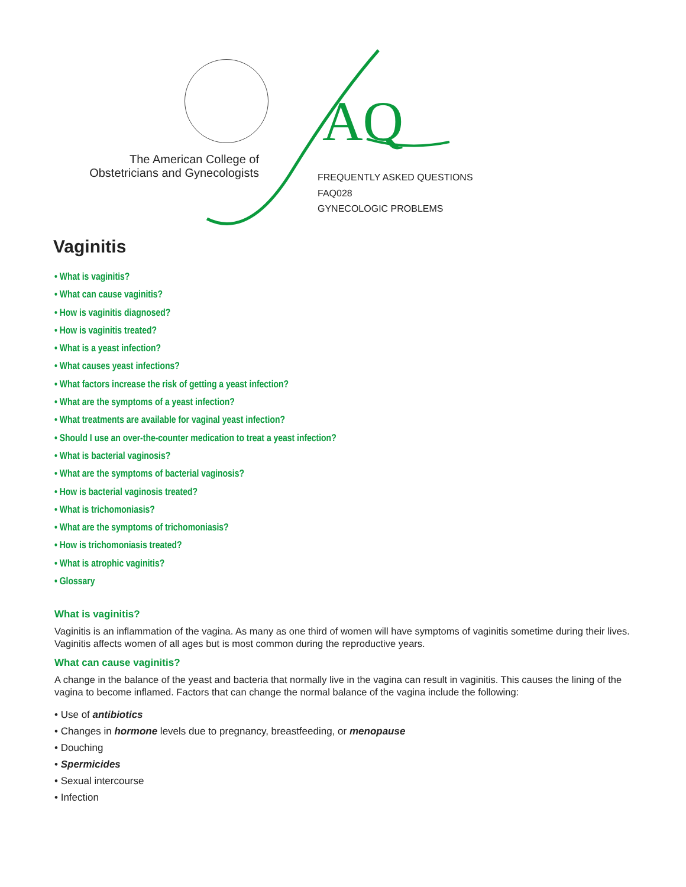AQ
The American College of
Obstetricians and Gynecologists
FREQUENTLY ASKED QUESTIONS
FAQ028
GYNECOLOGIC PROBLEMS
Vaginitis
• What is vaginitis?
• What can cause vaginitis?
• How is vaginitis diagnosed?
• How is vaginitis treated?
• What is a yeast infection?
• What causes yeast infections?
• What factors increase the risk of getting a yeast infection?
• What are the symptoms of a yeast infection?
• What treatments are available for vaginal yeast infection?
• Should I use an over-the-counter medication to treat a yeast infection?
• What is bacterial vaginosis?
• What are the symptoms of bacterial vaginosis?
• How is bacterial vaginosis treated?
• What is trichomoniasis?
• What are the symptoms of trichomoniasis?
• How is trichomoniasis treated?
• What is atrophic vaginitis?
• Glossary
What is vaginitis?
Vaginitis is an inflammation of the vagina. As many as one third of women will have symptoms of vaginitis sometime during their lives. Vaginitis affects women of all ages but is most common during the reproductive years.
What can cause vaginitis?
A change in the balance of the yeast and bacteria that normally live in the vagina can result in vaginitis. This causes the lining of the vagina to become inflamed. Factors that can change the normal balance of the vagina include the following:
• Use of antibiotics
• Changes in hormone levels due to pregnancy, breastfeeding, or menopause
• Douching
• Spermicides
• Sexual intercourse
• Infection